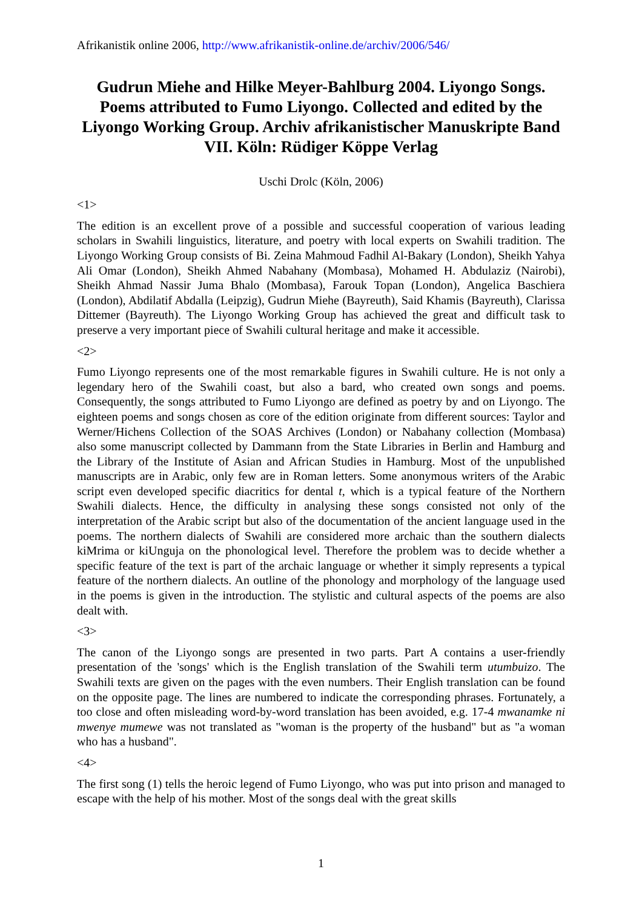Afrikanistik online 2006, http://www.afrikanistik-online.de/archiv/2006/546/
Gudrun Miehe and Hilke Meyer-Bahlburg 2004. Liyongo Songs. Poems attributed to Fumo Liyongo. Collected and edited by the Liyongo Working Group. Archiv afrikanistischer Manuskripte Band VII. Köln: Rüdiger Köppe Verlag
Uschi Drolc (Köln, 2006)
<1>
The edition is an excellent prove of a possible and successful cooperation of various leading scholars in Swahili linguistics, literature, and poetry with local experts on Swahili tradition. The Liyongo Working Group consists of Bi. Zeina Mahmoud Fadhil Al-Bakary (London), Sheikh Yahya Ali Omar (London), Sheikh Ahmed Nabahany (Mombasa), Mohamed H. Abdulaziz (Nairobi), Sheikh Ahmad Nassir Juma Bhalo (Mombasa), Farouk Topan (London), Angelica Baschiera (London), Abdilatif Abdalla (Leipzig), Gudrun Miehe (Bayreuth), Said Khamis (Bayreuth), Clarissa Dittemer (Bayreuth). The Liyongo Working Group has achieved the great and difficult task to preserve a very important piece of Swahili cultural heritage and make it accessible.
<2>
Fumo Liyongo represents one of the most remarkable figures in Swahili culture. He is not only a legendary hero of the Swahili coast, but also a bard, who created own songs and poems. Consequently, the songs attributed to Fumo Liyongo are defined as poetry by and on Liyongo. The eighteen poems and songs chosen as core of the edition originate from different sources: Taylor and Werner/Hichens Collection of the SOAS Archives (London) or Nabahany collection (Mombasa) also some manuscript collected by Dammann from the State Libraries in Berlin and Hamburg and the Library of the Institute of Asian and African Studies in Hamburg. Most of the unpublished manuscripts are in Arabic, only few are in Roman letters. Some anonymous writers of the Arabic script even developed specific diacritics for dental t, which is a typical feature of the Northern Swahili dialects. Hence, the difficulty in analysing these songs consisted not only of the interpretation of the Arabic script but also of the documentation of the ancient language used in the poems. The northern dialects of Swahili are considered more archaic than the southern dialects kiMrima or kiUnguja on the phono­logical level. Therefore the problem was to decide whether a specific feature of the text is part of the archaic language or whether it simply represents a typical feature of the northern dialects. An outline of the phonology and morphology of the language used in the poems is given in the introduction. The stylistic and cultural aspects of the poems are also dealt with.
<3>
The canon of the Liyongo songs are presented in two parts. Part A contains a user-friendly presentation of the 'songs' which is the English translation of the Swahili term utumbuizo. The Swahili texts are given on the pages with the even numbers. Their English translation can be found on the opposite page. The lines are numbered to indicate the corresponding phrases. Fortunately, a too close and often misleading word-by-word translation has been avoided, e.g. 17-4 mwanamke ni mwenye mumewe was not translated as "woman is the property of the husband" but as "a woman who has a husband".
<4>
The first song (1) tells the heroic legend of Fumo Liyongo, who was put into prison and managed to escape with the help of his mother. Most of the songs deal with the great skills
1